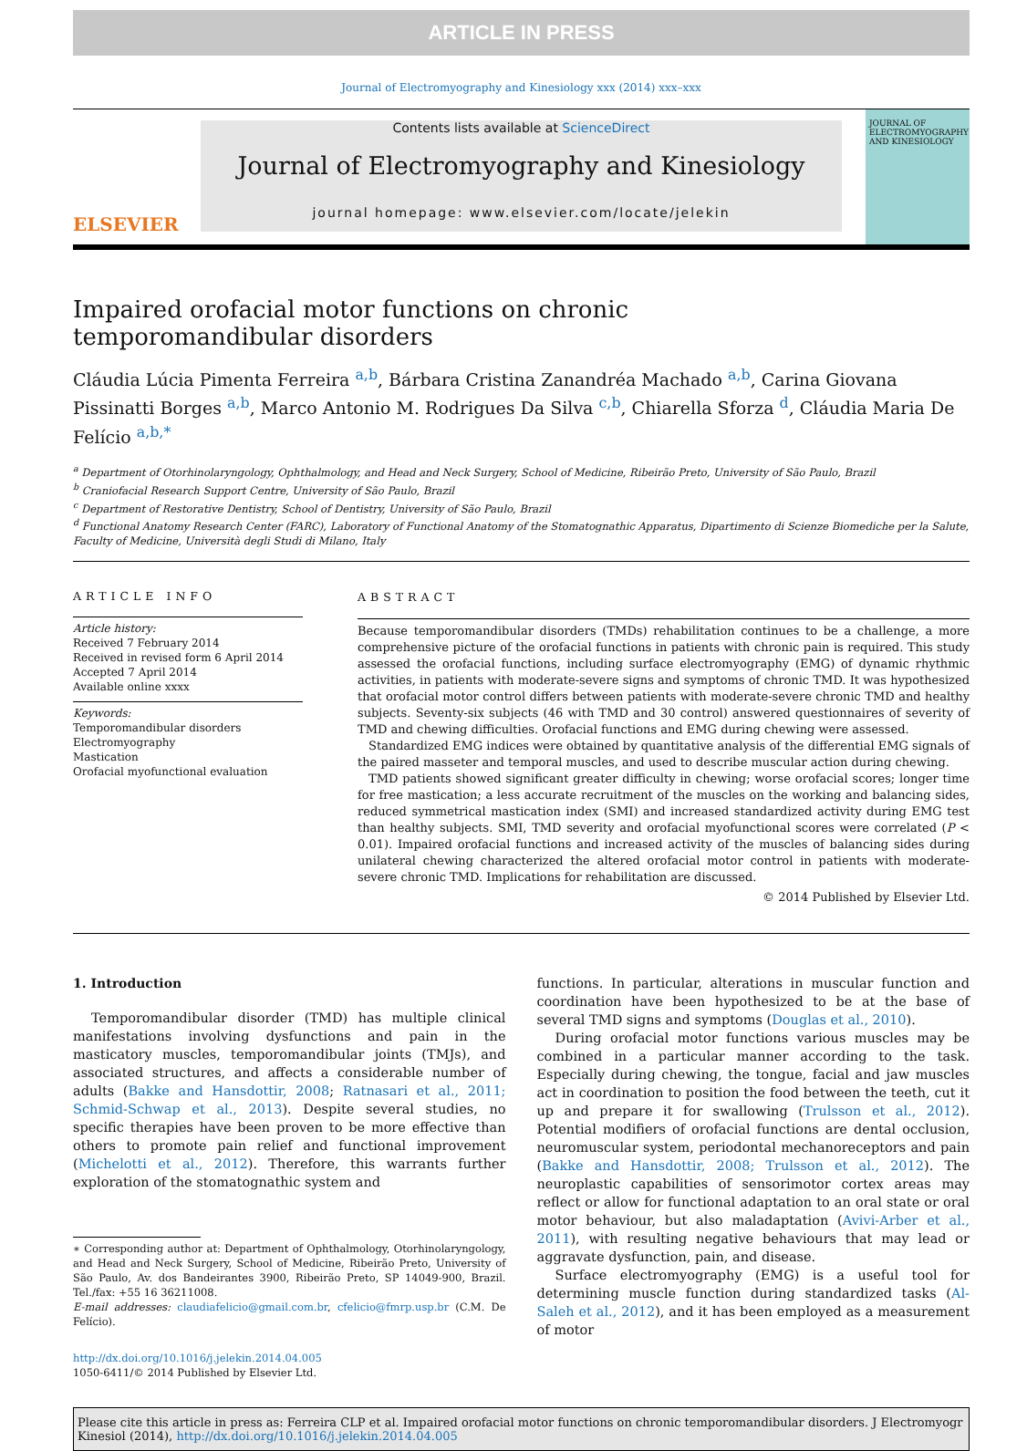ARTICLE IN PRESS
Journal of Electromyography and Kinesiology xxx (2014) xxx–xxx
ELSEVIER
Contents lists available at ScienceDirect
Journal of Electromyography and Kinesiology
journal homepage: www.elsevier.com/locate/jelekin
JOURNAL OF ELECTROMYOGRAPHY AND KINESIOLOGY
Impaired orofacial motor functions on chronic temporomandibular disorders
Cláudia Lúcia Pimenta Ferreira <sup>a,b</sup>, Bárbara Cristina Zanandréa Machado <sup>a,b</sup>, Carina Giovana Pissinatti Borges <sup>a,b</sup>, Marco Antonio M. Rodrigues Da Silva <sup>c,b</sup>, Chiarella Sforza <sup>d</sup>, Cláudia Maria De Felício <sup>a,b,*</sup>
<sup>a</sup> Department of Otorhinolaryngology, Ophthalmology, and Head and Neck Surgery, School of Medicine, Ribeirão Preto, University of São Paulo, Brazil
<sup>b</sup> Craniofacial Research Support Centre, University of São Paulo, Brazil
<sup>c</sup> Department of Restorative Dentistry, School of Dentistry, University of São Paulo, Brazil
<sup>d</sup> Functional Anatomy Research Center (FARC), Laboratory of Functional Anatomy of the Stomatognathic Apparatus, Dipartimento di Scienze Biomediche per la Salute, Faculty of Medicine, Università degli Studi di Milano, Italy
ARTICLE INFO
Article history:
Received 7 February 2014
Received in revised form 6 April 2014
Accepted 7 April 2014
Available online xxxx
Keywords:
Temporomandibular disorders
Electromyography
Mastication
Orofacial myofunctional evaluation
ABSTRACT
Because temporomandibular disorders (TMDs) rehabilitation continues to be a challenge, a more comprehensive picture of the orofacial functions in patients with chronic pain is required. This study assessed the orofacial functions, including surface electromyography (EMG) of dynamic rhythmic activities, in patients with moderate-severe signs and symptoms of chronic TMD. It was hypothesized that orofacial motor control differs between patients with moderate-severe chronic TMD and healthy subjects. Seventy-six subjects (46 with TMD and 30 control) answered questionnaires of severity of TMD and chewing difficulties. Orofacial functions and EMG during chewing were assessed.
Standardized EMG indices were obtained by quantitative analysis of the differential EMG signals of the paired masseter and temporal muscles, and used to describe muscular action during chewing.
TMD patients showed significant greater difficulty in chewing; worse orofacial scores; longer time for free mastication; a less accurate recruitment of the muscles on the working and balancing sides, reduced symmetrical mastication index (SMI) and increased standardized activity during EMG test than healthy subjects. SMI, TMD severity and orofacial myofunctional scores were correlated (P < 0.01). Impaired orofacial functions and increased activity of the muscles of balancing sides during unilateral chewing characterized the altered orofacial motor control in patients with moderate-severe chronic TMD. Implications for rehabilitation are discussed.
© 2014 Published by Elsevier Ltd.
1. Introduction
Temporomandibular disorder (TMD) has multiple clinical manifestations involving dysfunctions and pain in the masticatory muscles, temporomandibular joints (TMJs), and associated structures, and affects a considerable number of adults (Bakke and Hansdottir, 2008; Ratnasari et al., 2011; Schmid-Schwap et al., 2013). Despite several studies, no specific therapies have been proven to be more effective than others to promote pain relief and functional improvement (Michelotti et al., 2012). Therefore, this warrants further exploration of the stomatognathic system and
∗ Corresponding author at: Department of Ophthalmology, Otorhinolaryngology, and Head and Neck Surgery, School of Medicine, Ribeirão Preto, University of São Paulo, Av. dos Bandeirantes 3900, Ribeirão Preto, SP 14049-900, Brazil. Tel./fax: +55 16 36211008.
E-mail addresses: claudiafelicio@gmail.com.br, cfelicio@fmrp.usp.br (C.M. De Felício).
http://dx.doi.org/10.1016/j.jelekin.2014.04.005
1050-6411/© 2014 Published by Elsevier Ltd.
functions. In particular, alterations in muscular function and coordination have been hypothesized to be at the base of several TMD signs and symptoms (Douglas et al., 2010).
During orofacial motor functions various muscles may be combined in a particular manner according to the task. Especially during chewing, the tongue, facial and jaw muscles act in coordination to position the food between the teeth, cut it up and prepare it for swallowing (Trulsson et al., 2012). Potential modifiers of orofacial functions are dental occlusion, neuromuscular system, periodontal mechanoreceptors and pain (Bakke and Hansdottir, 2008; Trulsson et al., 2012). The neuroplastic capabilities of sensorimotor cortex areas may reflect or allow for functional adaptation to an oral state or oral motor behaviour, but also maladaptation (Avivi-Arber et al., 2011), with resulting negative behaviours that may lead or aggravate dysfunction, pain, and disease.
Surface electromyography (EMG) is a useful tool for determining muscle function during standardized tasks (Al-Saleh et al., 2012), and it has been employed as a measurement of motor
Please cite this article in press as: Ferreira CLP et al. Impaired orofacial motor functions on chronic temporomandibular disorders. J Electromyogr Kinesiol (2014), http://dx.doi.org/10.1016/j.jelekin.2014.04.005